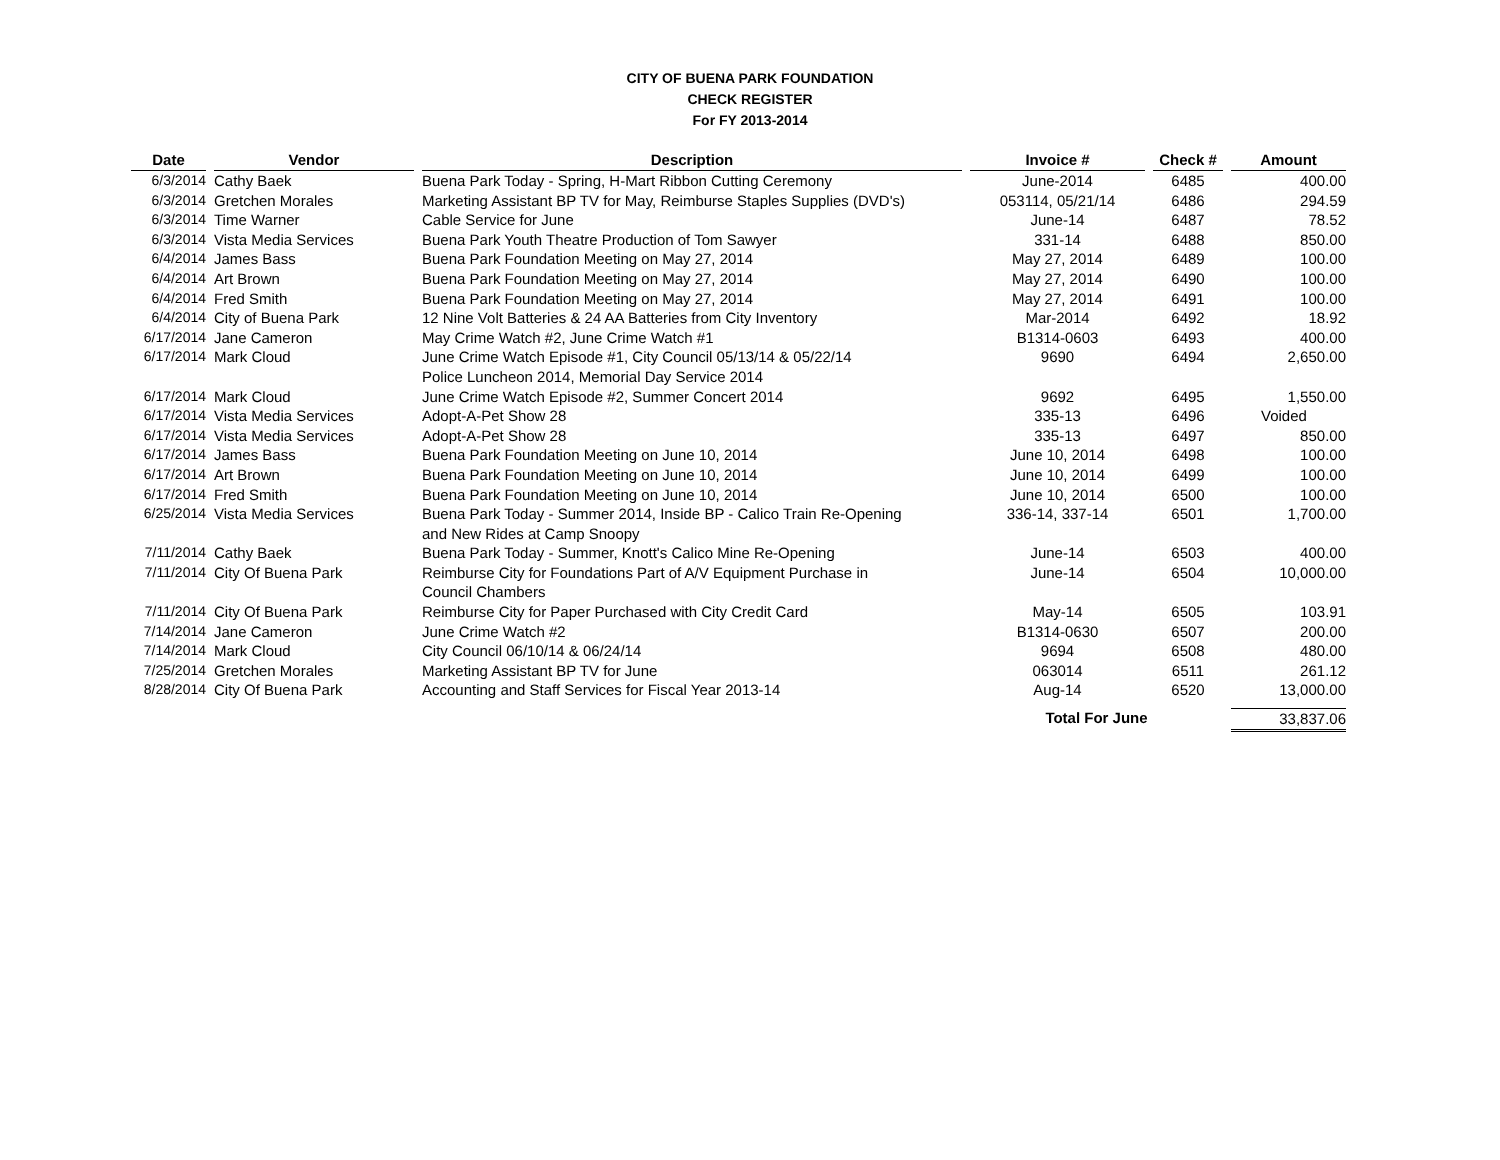CITY OF BUENA PARK FOUNDATION
CHECK REGISTER
For FY 2013-2014
| Date | Vendor | Description | Invoice # | Check # | Amount |
| --- | --- | --- | --- | --- | --- |
| 6/3/2014 | Cathy Baek | Buena Park Today - Spring, H-Mart Ribbon Cutting Ceremony | June-2014 | 6485 | 400.00 |
| 6/3/2014 | Gretchen Morales | Marketing Assistant BP TV for May, Reimburse Staples Supplies (DVD's) | 053114, 05/21/14 | 6486 | 294.59 |
| 6/3/2014 | Time Warner | Cable Service for June | June-14 | 6487 | 78.52 |
| 6/3/2014 | Vista Media Services | Buena Park Youth Theatre Production of Tom Sawyer | 331-14 | 6488 | 850.00 |
| 6/4/2014 | James Bass | Buena Park Foundation Meeting on May 27, 2014 | May 27, 2014 | 6489 | 100.00 |
| 6/4/2014 | Art Brown | Buena Park Foundation Meeting on May 27, 2014 | May 27, 2014 | 6490 | 100.00 |
| 6/4/2014 | Fred Smith | Buena Park Foundation Meeting on May 27, 2014 | May 27, 2014 | 6491 | 100.00 |
| 6/4/2014 | City of Buena Park | 12 Nine Volt Batteries & 24 AA Batteries from City Inventory | Mar-2014 | 6492 | 18.92 |
| 6/17/2014 | Jane Cameron | May Crime Watch #2, June Crime Watch #1 | B1314-0603 | 6493 | 400.00 |
| 6/17/2014 | Mark Cloud | June Crime Watch Episode #1, City Council 05/13/14 & 05/22/14 Police Luncheon 2014, Memorial Day Service 2014 | 9690 | 6494 | 2,650.00 |
| 6/17/2014 | Mark Cloud | June Crime Watch Episode #2, Summer Concert 2014 | 9692 | 6495 | 1,550.00 |
| 6/17/2014 | Vista Media Services | Adopt-A-Pet Show 28 | 335-13 | 6496 | Voided |
| 6/17/2014 | Vista Media Services | Adopt-A-Pet Show 28 | 335-13 | 6497 | 850.00 |
| 6/17/2014 | James Bass | Buena Park Foundation Meeting on June 10, 2014 | June 10, 2014 | 6498 | 100.00 |
| 6/17/2014 | Art Brown | Buena Park Foundation Meeting on June 10, 2014 | June 10, 2014 | 6499 | 100.00 |
| 6/17/2014 | Fred Smith | Buena Park Foundation Meeting on June 10, 2014 | June 10, 2014 | 6500 | 100.00 |
| 6/25/2014 | Vista Media Services | Buena Park Today - Summer 2014, Inside BP - Calico Train Re-Opening and New Rides at Camp Snoopy | 336-14, 337-14 | 6501 | 1,700.00 |
| 7/11/2014 | Cathy Baek | Buena Park Today - Summer, Knott's Calico Mine Re-Opening | June-14 | 6503 | 400.00 |
| 7/11/2014 | City Of Buena Park | Reimburse City for Foundations Part of A/V Equipment Purchase in Council Chambers | June-14 | 6504 | 10,000.00 |
| 7/11/2014 | City Of Buena Park | Reimburse City for Paper Purchased with City Credit Card | May-14 | 6505 | 103.91 |
| 7/14/2014 | Jane Cameron | June Crime Watch #2 | B1314-0630 | 6507 | 200.00 |
| 7/14/2014 | Mark Cloud | City Council 06/10/14 & 06/24/14 | 9694 | 6508 | 480.00 |
| 7/25/2014 | Gretchen Morales | Marketing Assistant BP TV for June | 063014 | 6511 | 261.12 |
| 8/28/2014 | City Of Buena Park | Accounting and Staff Services for Fiscal Year 2013-14 | Aug-14 | 6520 | 13,000.00 |
| | | | Total For June | | 33,837.06 |